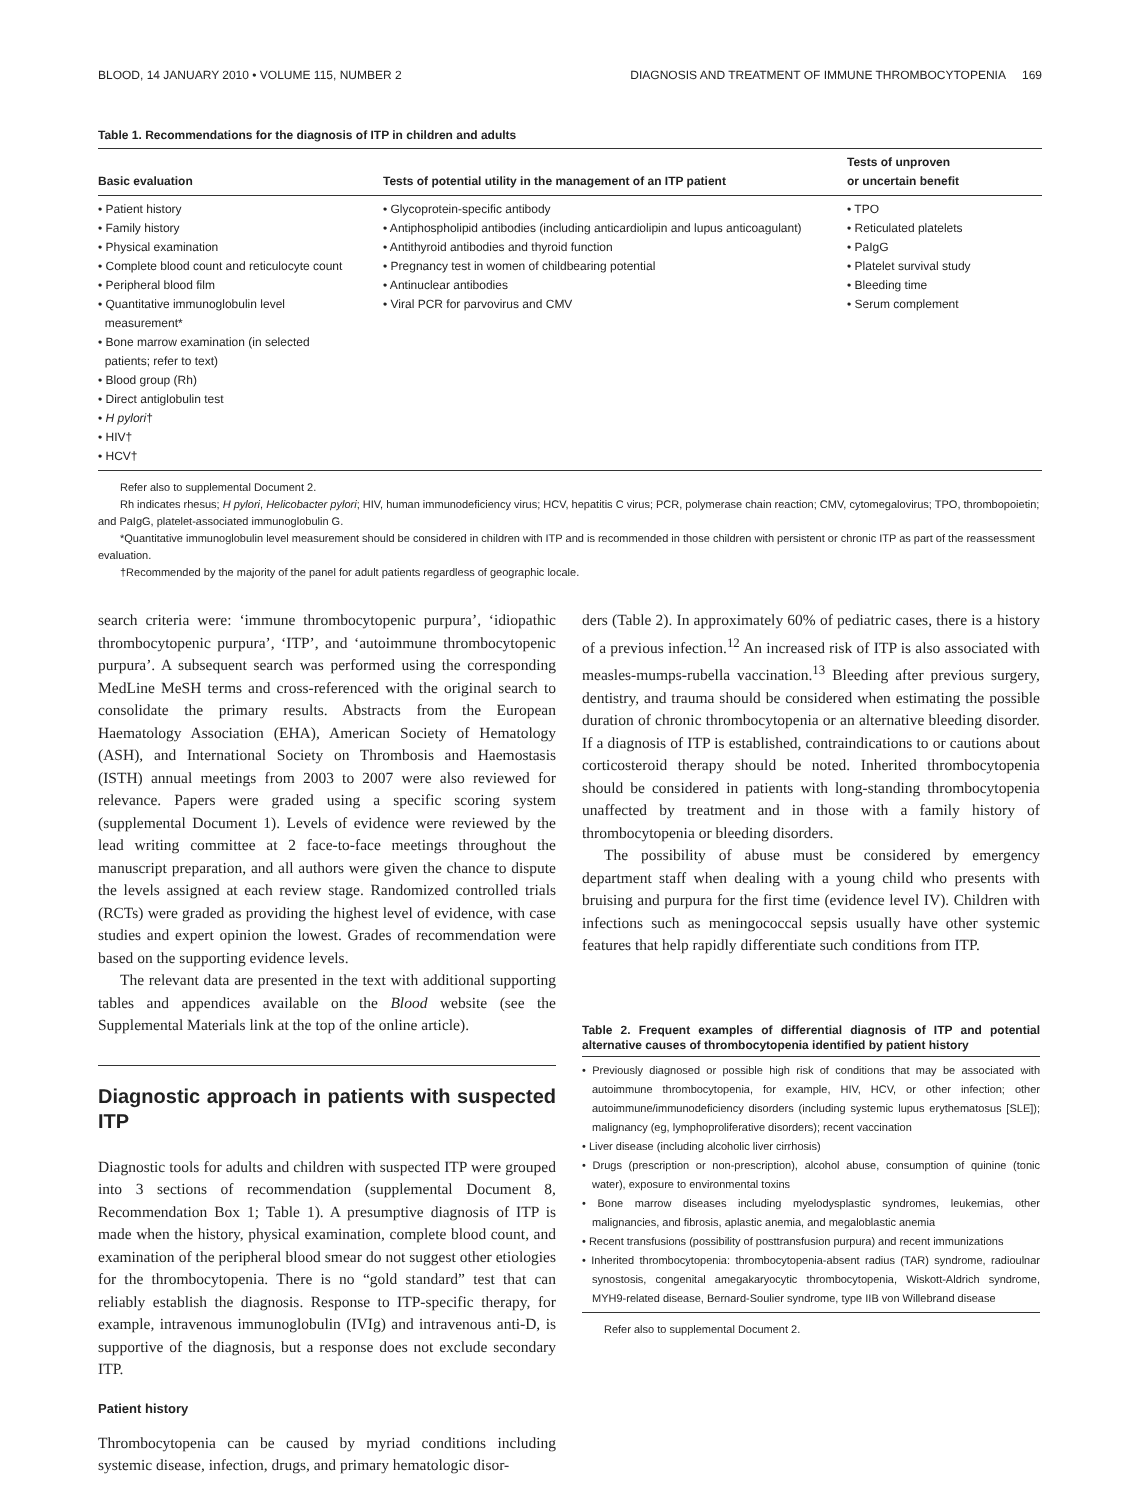BLOOD, 14 JANUARY 2010 • VOLUME 115, NUMBER 2 DIAGNOSIS AND TREATMENT OF IMMUNE THROMBOCYTOPENIA 169
Table 1. Recommendations for the diagnosis of ITP in children and adults
| Basic evaluation | Tests of potential utility in the management of an ITP patient | Tests of unproven or uncertain benefit |
| --- | --- | --- |
| • Patient history • Family history • Physical examination • Complete blood count and reticulocyte count • Peripheral blood film • Quantitative immunoglobulin level measurement* • Bone marrow examination (in selected patients; refer to text) • Blood group (Rh) • Direct antiglobulin test • H pylori † • HIV† • HCV† | • Glycoprotein-specific antibody • Antiphospholipid antibodies (including anticardiolipin and lupus anticoagulant) • Antithyroid antibodies and thyroid function • Pregnancy test in women of childbearing potential • Antinuclear antibodies • Viral PCR for parvovirus and CMV | • TPO • Reticulated platelets • PaIgG • Platelet survival study • Bleeding time • Serum complement |
Refer also to supplemental Document 2.
Rh indicates rhesus; H pylori, Helicobacter pylori; HIV, human immunodeficiency virus; HCV, hepatitis C virus; PCR, polymerase chain reaction; CMV, cytomegalovirus; TPO, thrombopoietin; and PaIgG, platelet-associated immunoglobulin G.
*Quantitative immunoglobulin level measurement should be considered in children with ITP and is recommended in those children with persistent or chronic ITP as part of the reassessment evaluation.
†Recommended by the majority of the panel for adult patients regardless of geographic locale.
search criteria were: ‘immune thrombocytopenic purpura’, ‘idiopathic thrombocytopenic purpura’, ‘ITP’, and ‘autoimmune thrombocytopenic purpura’. A subsequent search was performed using the corresponding MedLine MeSH terms and cross-referenced with the original search to consolidate the primary results. Abstracts from the European Haematology Association (EHA), American Society of Hematology (ASH), and International Society on Thrombosis and Haemostasis (ISTH) annual meetings from 2003 to 2007 were also reviewed for relevance. Papers were graded using a specific scoring system (supplemental Document 1). Levels of evidence were reviewed by the lead writing committee at 2 face-to-face meetings throughout the manuscript preparation, and all authors were given the chance to dispute the levels assigned at each review stage. Randomized controlled trials (RCTs) were graded as providing the highest level of evidence, with case studies and expert opinion the lowest. Grades of recommendation were based on the supporting evidence levels.
The relevant data are presented in the text with additional supporting tables and appendices available on the Blood website (see the Supplemental Materials link at the top of the online article).
Diagnostic approach in patients with suspected ITP
Diagnostic tools for adults and children with suspected ITP were grouped into 3 sections of recommendation (supplemental Document 8, Recommendation Box 1; Table 1). A presumptive diagnosis of ITP is made when the history, physical examination, complete blood count, and examination of the peripheral blood smear do not suggest other etiologies for the thrombocytopenia. There is no “gold standard” test that can reliably establish the diagnosis. Response to ITP-specific therapy, for example, intravenous immunoglobulin (IVIg) and intravenous anti-D, is supportive of the diagnosis, but a response does not exclude secondary ITP.
Patient history
Thrombocytopenia can be caused by myriad conditions including systemic disease, infection, drugs, and primary hematologic disor-
ders (Table 2). In approximately 60% of pediatric cases, there is a history of a previous infection.<sup>12</sup> An increased risk of ITP is also associated with measles-mumps-rubella vaccination.<sup>13</sup> Bleeding after previous surgery, dentistry, and trauma should be considered when estimating the possible duration of chronic thrombocytopenia or an alternative bleeding disorder. If a diagnosis of ITP is established, contraindications to or cautions about corticosteroid therapy should be noted. Inherited thrombocytopenia should be considered in patients with long-standing thrombocytopenia unaffected by treatment and in those with a family history of thrombocytopenia or bleeding disorders.
The possibility of abuse must be considered by emergency department staff when dealing with a young child who presents with bruising and purpura for the first time (evidence level IV). Children with infections such as meningococcal sepsis usually have other systemic features that help rapidly differentiate such conditions from ITP.
Table 2. Frequent examples of differential diagnosis of ITP and potential alternative causes of thrombocytopenia identified by patient history
• Previously diagnosed or possible high risk of conditions that may be associated with autoimmune thrombocytopenia, for example, HIV, HCV, or other infection; other autoimmune/immunodeficiency disorders (including systemic lupus erythematosus [SLE]); malignancy (eg, lymphoproliferative disorders); recent vaccination
• Liver disease (including alcoholic liver cirrhosis)
• Drugs (prescription or non-prescription), alcohol abuse, consumption of quinine (tonic water), exposure to environmental toxins
• Bone marrow diseases including myelodysplastic syndromes, leukemias, other malignancies, and fibrosis, aplastic anemia, and megaloblastic anemia
• Recent transfusions (possibility of posttransfusion purpura) and recent immunizations
• Inherited thrombocytopenia: thrombocytopenia-absent radius (TAR) syndrome, radioulnar synostosis, congenital amegakaryocytic thrombocytopenia, Wiskott-Aldrich syndrome, MYH9-related disease, Bernard-Soulier syndrome, type IIB von Willebrand disease
Refer also to supplemental Document 2.